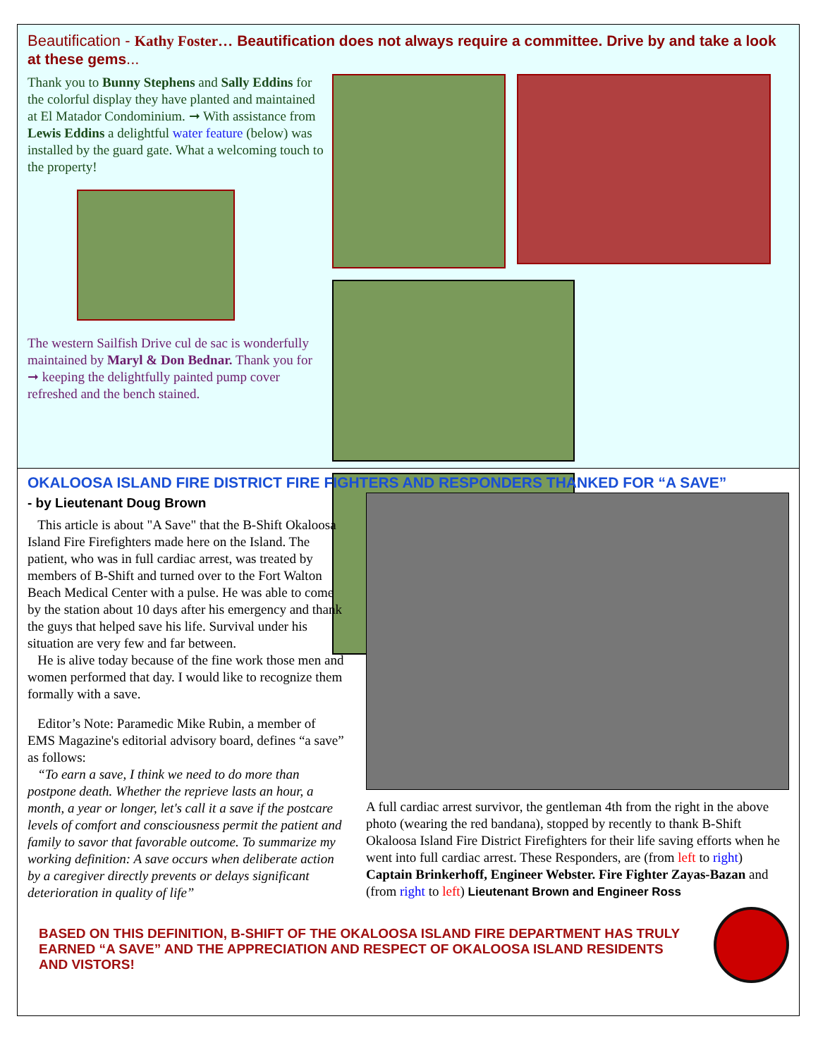Beautification - Kathy Foster… Beautification does not always require a committee. Drive by and take a look at these gems...
Thank you to Bunny Stephens and Sally Eddins for the colorful display they have planted and maintained at El Matador Condominium. ➞ With assistance from Lewis Eddins a delightful water feature (below) was installed by the guard gate. What a welcoming touch to the property!
The western Sailfish Drive cul de sac is wonderfully maintained by Maryl & Don Bednar. Thank you for ➞ keeping the delightfully painted pump cover refreshed and the bench stained.
OKALOOSA ISLAND FIRE DISTRICT FIRE FIGHTERS AND RESPONDERS THANKED FOR “A SAVE”
- by Lieutenant Doug Brown
This article is about "A Save" that the B-Shift Okaloosa Island Fire Firefighters made here on the Island. The patient, who was in full cardiac arrest, was treated by members of B-Shift and turned over to the Fort Walton Beach Medical Center with a pulse. He was able to come by the station about 10 days after his emergency and thank the guys that helped save his life. Survival under his situation are very few and far between.
He is alive today because of the fine work those men and women performed that day. I would like to recognize them formally with a save.
Editor’s Note: Paramedic Mike Rubin, a member of EMS Magazine's editorial advisory board, defines “a save” as follows:
“To earn a save, I think we need to do more than postpone death. Whether the reprieve lasts an hour, a month, a year or longer, let's call it a save if the postcare levels of comfort and consciousness permit the patient and family to savor that favorable outcome. To summarize my working definition: A save occurs when deliberate action by a caregiver directly prevents or delays significant deterioration in quality of life”
A full cardiac arrest survivor, the gentleman 4th from the right in the above photo (wearing the red bandana), stopped by recently to thank B-Shift Okaloosa Island Fire District Firefighters for their life saving efforts when he went into full cardiac arrest. These Responders, are (from left to right) Captain Brinkerhoff, Engineer Webster. Fire Fighter Zayas-Bazan and (from right to left) Lieutenant Brown and Engineer Ross
BASED ON THIS DEFINITION, B-SHIFT OF THE OKALOOSA ISLAND FIRE DEPARTMENT HAS TRULY EARNED “A SAVE” AND THE APPRECIATION AND RESPECT OF OKALOOSA ISLAND RESIDENTS AND VISTORS!